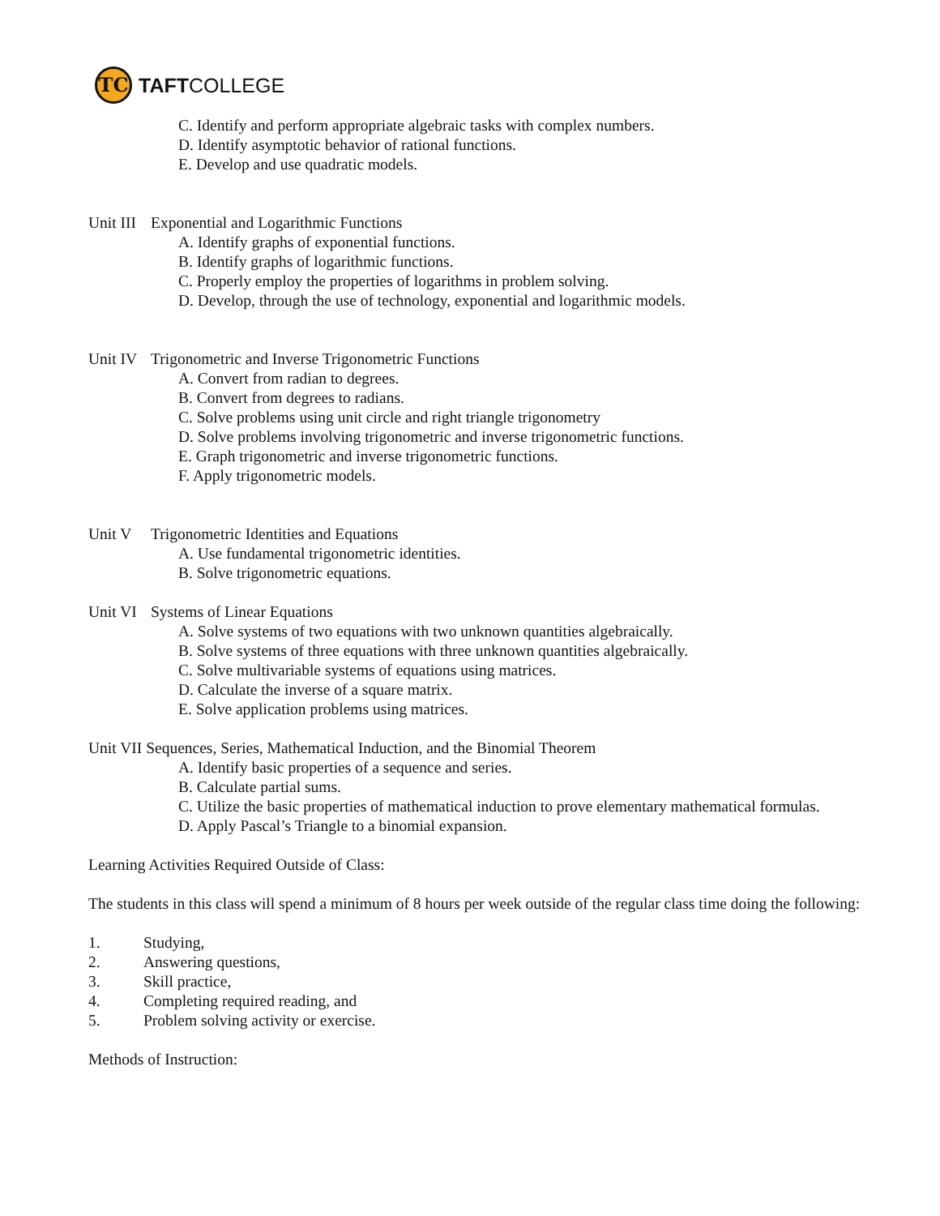TC
TAFTCOLLEGE
C. Identify and perform appropriate algebraic tasks with complex numbers.
D. Identify asymptotic behavior of rational functions.
E. Develop and use quadratic models.
Unit III Exponential and Logarithmic Functions
A. Identify graphs of exponential functions.
B. Identify graphs of logarithmic functions.
C. Properly employ the properties of logarithms in problem solving.
D. Develop, through the use of technology, exponential and logarithmic models.
Unit IV Trigonometric and Inverse Trigonometric Functions
A. Convert from radian to degrees.
B. Convert from degrees to radians.
C. Solve problems using unit circle and right triangle trigonometry
D. Solve problems involving trigonometric and inverse trigonometric functions.
E. Graph trigonometric and inverse trigonometric functions.
F. Apply trigonometric models.
Unit V Trigonometric Identities and Equations
A. Use fundamental trigonometric identities.
B. Solve trigonometric equations.
Unit VI Systems of Linear Equations
A. Solve systems of two equations with two unknown quantities algebraically.
B. Solve systems of three equations with three unknown quantities algebraically.
C. Solve multivariable systems of equations using matrices.
D. Calculate the inverse of a square matrix.
E. Solve application problems using matrices.
Unit VII Sequences, Series, Mathematical Induction, and the Binomial Theorem
A. Identify basic properties of a sequence and series.
B. Calculate partial sums.
C. Utilize the basic properties of mathematical induction to prove elementary mathematical formulas.
D. Apply Pascal’s Triangle to a binomial expansion.
Learning Activities Required Outside of Class:
The students in this class will spend a minimum of 8 hours per week outside of the regular class time doing the following:
1. Studying,
2. Answering questions,
3. Skill practice,
4. Completing required reading, and
5. Problem solving activity or exercise.
Methods of Instruction: